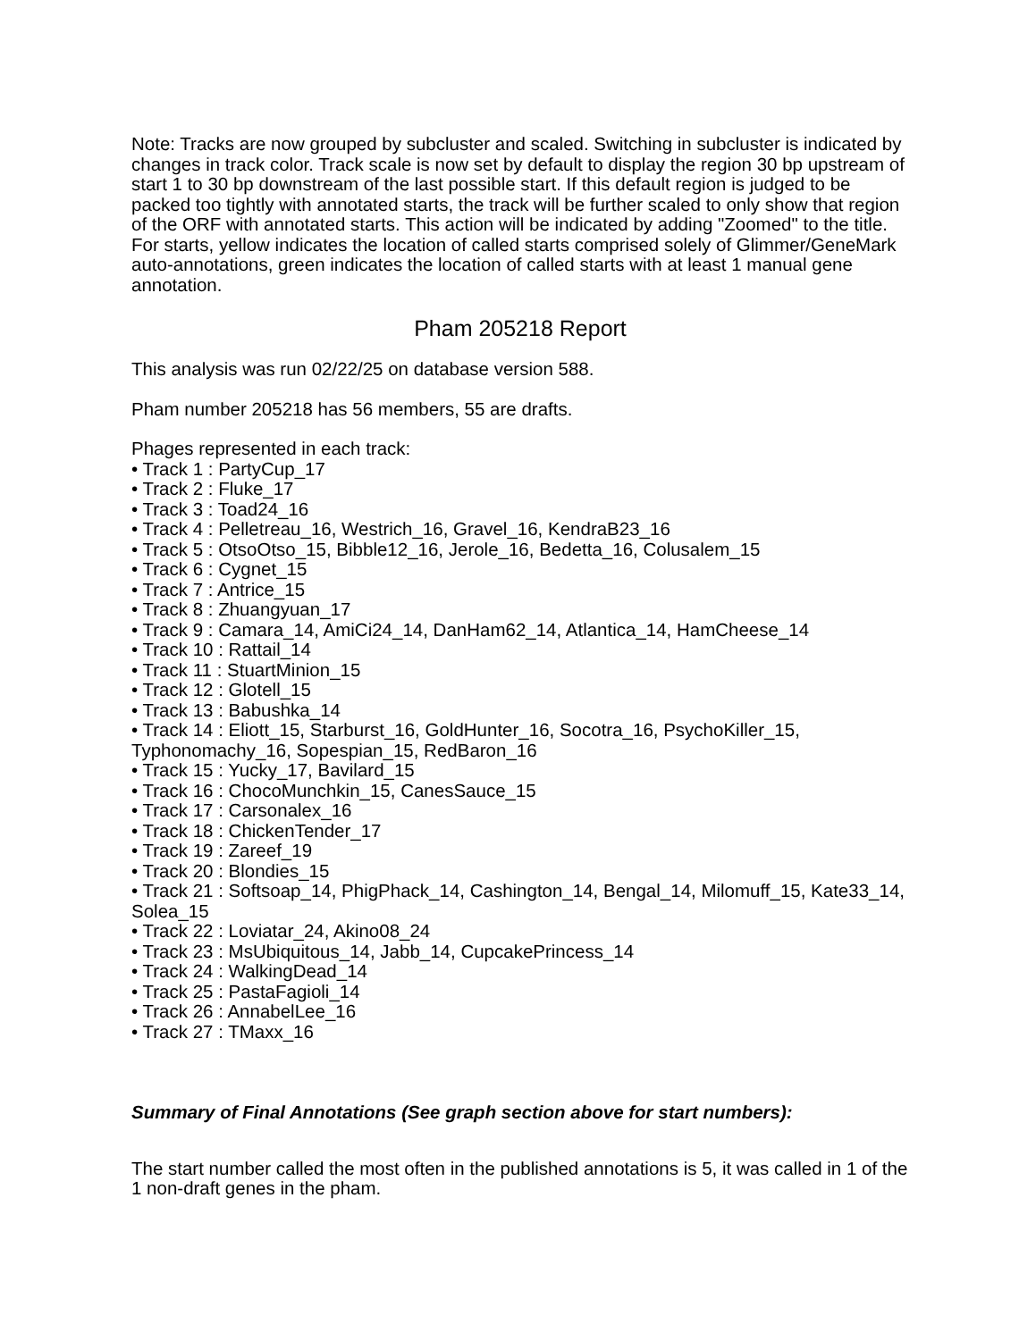Note: Tracks are now grouped by subcluster and scaled. Switching in subcluster is indicated by changes in track color. Track scale is now set by default to display the region 30 bp upstream of start 1 to 30 bp downstream of the last possible start. If this default region is judged to be packed too tightly with annotated starts, the track will be further scaled to only show that region of the ORF with annotated starts. This action will be indicated by adding "Zoomed" to the title. For starts, yellow indicates the location of called starts comprised solely of Glimmer/GeneMark auto-annotations, green indicates the location of called starts with at least 1 manual gene annotation.
Pham 205218 Report
This analysis was run 02/22/25 on database version 588.
Pham number 205218 has 56 members, 55 are drafts.
Phages represented in each track:
• Track 1 : PartyCup_17
• Track 2 : Fluke_17
• Track 3 : Toad24_16
• Track 4 : Pelletreau_16, Westrich_16, Gravel_16, KendraB23_16
• Track 5 : OtsoOtso_15, Bibble12_16, Jerole_16, Bedetta_16, Colusalem_15
• Track 6 : Cygnet_15
• Track 7 : Antrice_15
• Track 8 : Zhuangyuan_17
• Track 9 : Camara_14, AmiCi24_14, DanHam62_14, Atlantica_14, HamCheese_14
• Track 10 : Rattail_14
• Track 11 : StuartMinion_15
• Track 12 : Glotell_15
• Track 13 : Babushka_14
• Track 14 : Eliott_15, Starburst_16, GoldHunter_16, Socotra_16, PsychoKiller_15, Typhonomachy_16, Sopespian_15, RedBaron_16
• Track 15 : Yucky_17, Bavilard_15
• Track 16 : ChocoMunchkin_15, CanesSauce_15
• Track 17 : Carsonalex_16
• Track 18 : ChickenTender_17
• Track 19 : Zareef_19
• Track 20 : Blondies_15
• Track 21 : Softsoap_14, PhigPhack_14, Cashington_14, Bengal_14, Milomuff_15, Kate33_14, Solea_15
• Track 22 : Loviatar_24, Akino08_24
• Track 23 : MsUbiquitous_14, Jabb_14, CupcakePrincess_14
• Track 24 : WalkingDead_14
• Track 25 : PastaFagioli_14
• Track 26 : AnnabelLee_16
• Track 27 : TMaxx_16
Summary of Final Annotations (See graph section above for start numbers):
The start number called the most often in the published annotations is 5, it was called in 1 of the 1 non-draft genes in the pham.